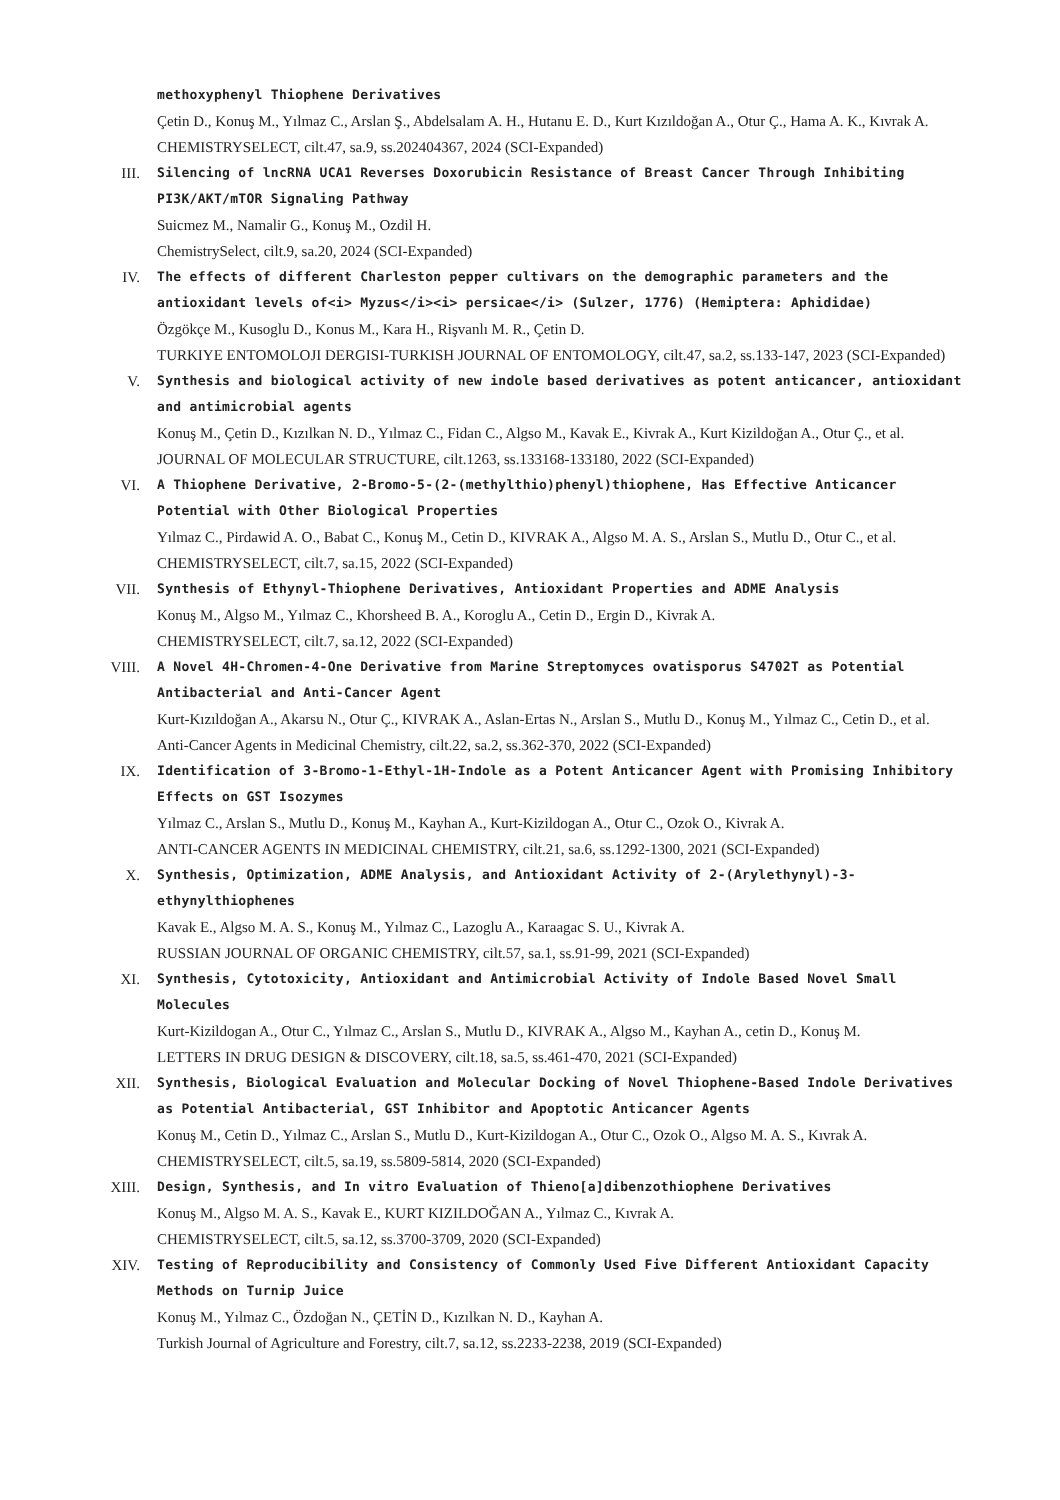methoxyphenyl Thiophene Derivatives
Çetin D., Konuş M., Yılmaz C., Arslan Ş., Abdelsalam A. H., Hutanu E. D., Kurt Kızıldoğan A., Otur Ç., Hama A. K., Kıvrak A.
CHEMISTRYSELECT, cilt.47, sa.9, ss.202404367, 2024 (SCI-Expanded)
III.
Silencing of lncRNA UCA1 Reverses Doxorubicin Resistance of Breast Cancer Through Inhibiting PI3K/AKT/mTOR Signaling Pathway
Suicmez M., Namalir G., Konuş M., Ozdil H.
ChemistrySelect, cilt.9, sa.20, 2024 (SCI-Expanded)
IV.
The effects of different Charleston pepper cultivars on the demographic parameters and the antioxidant levels of<i> Myzus</i><i> persicae</i> (Sulzer, 1776) (Hemiptera: Aphididae)
Özgökçe M., Kusoglu D., Konus M., Kara H., Rişvanlı M. R., Çetin D.
TURKIYE ENTOMOLOJI DERGISI-TURKISH JOURNAL OF ENTOMOLOGY, cilt.47, sa.2, ss.133-147, 2023 (SCI-Expanded)
V.
Synthesis and biological activity of new indole based derivatives as potent anticancer, antioxidant and antimicrobial agents
Konuş M., Çetin D., Kızılkan N. D., Yılmaz C., Fidan C., Algso M., Kavak E., Kivrak A., Kurt Kizildoğan A., Otur Ç., et al.
JOURNAL OF MOLECULAR STRUCTURE, cilt.1263, ss.133168-133180, 2022 (SCI-Expanded)
VI.
A Thiophene Derivative, 2-Bromo-5-(2-(methylthio)phenyl)thiophene, Has Effective Anticancer Potential with Other Biological Properties
Yılmaz C., Pirdawid A. O., Babat C., Konuş M., Cetin D., KIVRAK A., Algso M. A. S., Arslan S., Mutlu D., Otur C., et al.
CHEMISTRYSELECT, cilt.7, sa.15, 2022 (SCI-Expanded)
VII.
Synthesis of Ethynyl-Thiophene Derivatives, Antioxidant Properties and ADME Analysis
Konuş M., Algso M., Yılmaz C., Khorsheed B. A., Koroglu A., Cetin D., Ergin D., Kivrak A.
CHEMISTRYSELECT, cilt.7, sa.12, 2022 (SCI-Expanded)
VIII.
A Novel 4H-Chromen-4-One Derivative from Marine Streptomyces ovatisporus S4702T as Potential Antibacterial and Anti-Cancer Agent
Kurt-Kızıldoğan A., Akarsu N., Otur Ç., KIVRAK A., Aslan-Ertas N., Arslan S., Mutlu D., Konuş M., Yılmaz C., Cetin D., et al.
Anti-Cancer Agents in Medicinal Chemistry, cilt.22, sa.2, ss.362-370, 2022 (SCI-Expanded)
IX.
Identification of 3-Bromo-1-Ethyl-1H-Indole as a Potent Anticancer Agent with Promising Inhibitory Effects on GST Isozymes
Yılmaz C., Arslan S., Mutlu D., Konuş M., Kayhan A., Kurt-Kizildogan A., Otur C., Ozok O., Kivrak A.
ANTI-CANCER AGENTS IN MEDICINAL CHEMISTRY, cilt.21, sa.6, ss.1292-1300, 2021 (SCI-Expanded)
X.
Synthesis, Optimization, ADME Analysis, and Antioxidant Activity of 2-(Arylethynyl)-3-ethynylthiophenes
Kavak E., Algso M. A. S., Konuş M., Yılmaz C., Lazoglu A., Karaagac S. U., Kivrak A.
RUSSIAN JOURNAL OF ORGANIC CHEMISTRY, cilt.57, sa.1, ss.91-99, 2021 (SCI-Expanded)
XI.
Synthesis, Cytotoxicity, Antioxidant and Antimicrobial Activity of Indole Based Novel Small Molecules
Kurt-Kizildogan A., Otur C., Yılmaz C., Arslan S., Mutlu D., KIVRAK A., Algso M., Kayhan A., cetin D., Konuş M.
LETTERS IN DRUG DESIGN & DISCOVERY, cilt.18, sa.5, ss.461-470, 2021 (SCI-Expanded)
XII.
Synthesis, Biological Evaluation and Molecular Docking of Novel Thiophene-Based Indole Derivatives as Potential Antibacterial, GST Inhibitor and Apoptotic Anticancer Agents
Konuş M., Cetin D., Yılmaz C., Arslan S., Mutlu D., Kurt-Kizildogan A., Otur C., Ozok O., Algso M. A. S., Kıvrak A.
CHEMISTRYSELECT, cilt.5, sa.19, ss.5809-5814, 2020 (SCI-Expanded)
XIII.
Design, Synthesis, and In vitro Evaluation of Thieno[a]dibenzothiophene Derivatives
Konuş M., Algso M. A. S., Kavak E., KURT KIZILDOĞAN A., Yılmaz C., Kıvrak A.
CHEMISTRYSELECT, cilt.5, sa.12, ss.3700-3709, 2020 (SCI-Expanded)
XIV.
Testing of Reproducibility and Consistency of Commonly Used Five Different Antioxidant Capacity Methods on Turnip Juice
Konuş M., Yılmaz C., Özdoğan N., ÇETİN D., Kızılkan N. D., Kayhan A.
Turkish Journal of Agriculture and Forestry, cilt.7, sa.12, ss.2233-2238, 2019 (SCI-Expanded)